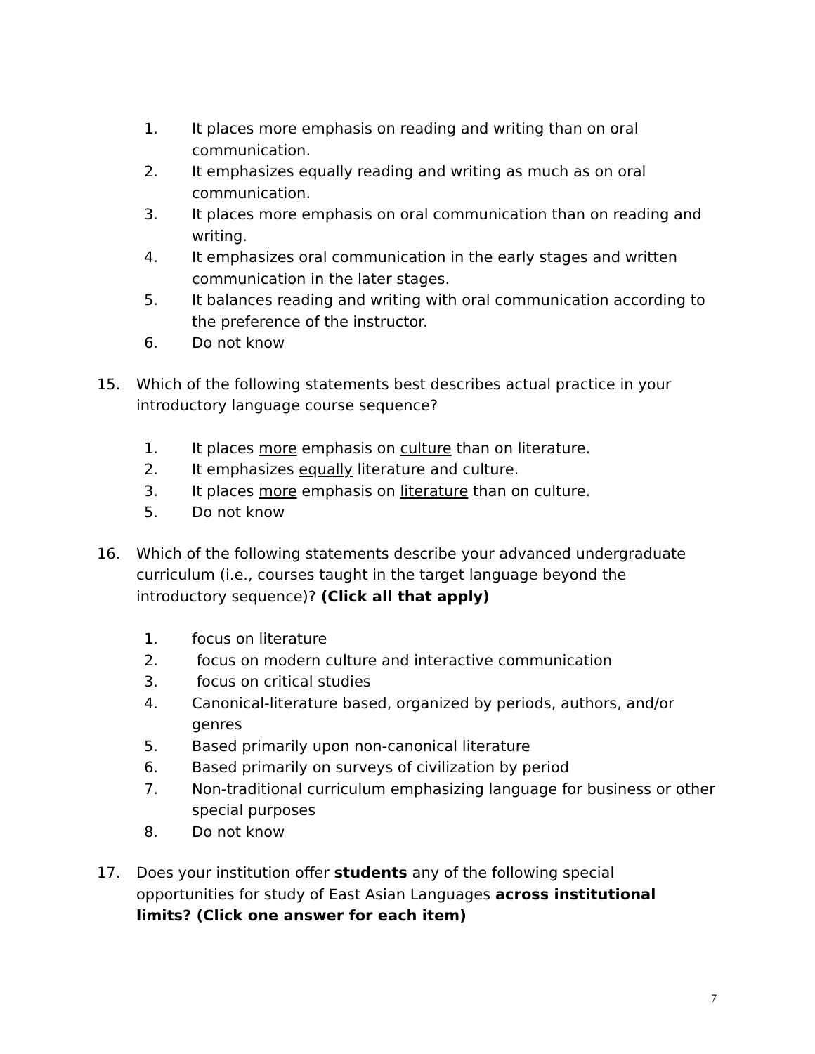1. It places more emphasis on reading and writing than on oral communication.
2. It emphasizes equally reading and writing as much as on oral communication.
3. It places more emphasis on oral communication than on reading and writing.
4. It emphasizes oral communication in the early stages and written communication in the later stages.
5. It balances reading and writing with oral communication according to the preference of the instructor.
6. Do not know
15. Which of the following statements best describes actual practice in your introductory language course sequence?
1. It places more emphasis on culture than on literature.
2. It emphasizes equally literature and culture.
3. It places more emphasis on literature than on culture.
5. Do not know
16. Which of the following statements describe your advanced undergraduate curriculum (i.e., courses taught in the target language beyond the introductory sequence)? (Click all that apply)
1. focus on literature
2. focus on modern culture and interactive communication
3. focus on critical studies
4. Canonical-literature based, organized by periods, authors, and/or genres
5. Based primarily upon non-canonical literature
6. Based primarily on surveys of civilization by period
7. Non-traditional curriculum emphasizing language for business or other special purposes
8. Do not know
17. Does your institution offer students any of the following special opportunities for study of East Asian Languages across institutional limits? (Click one answer for each item)
7